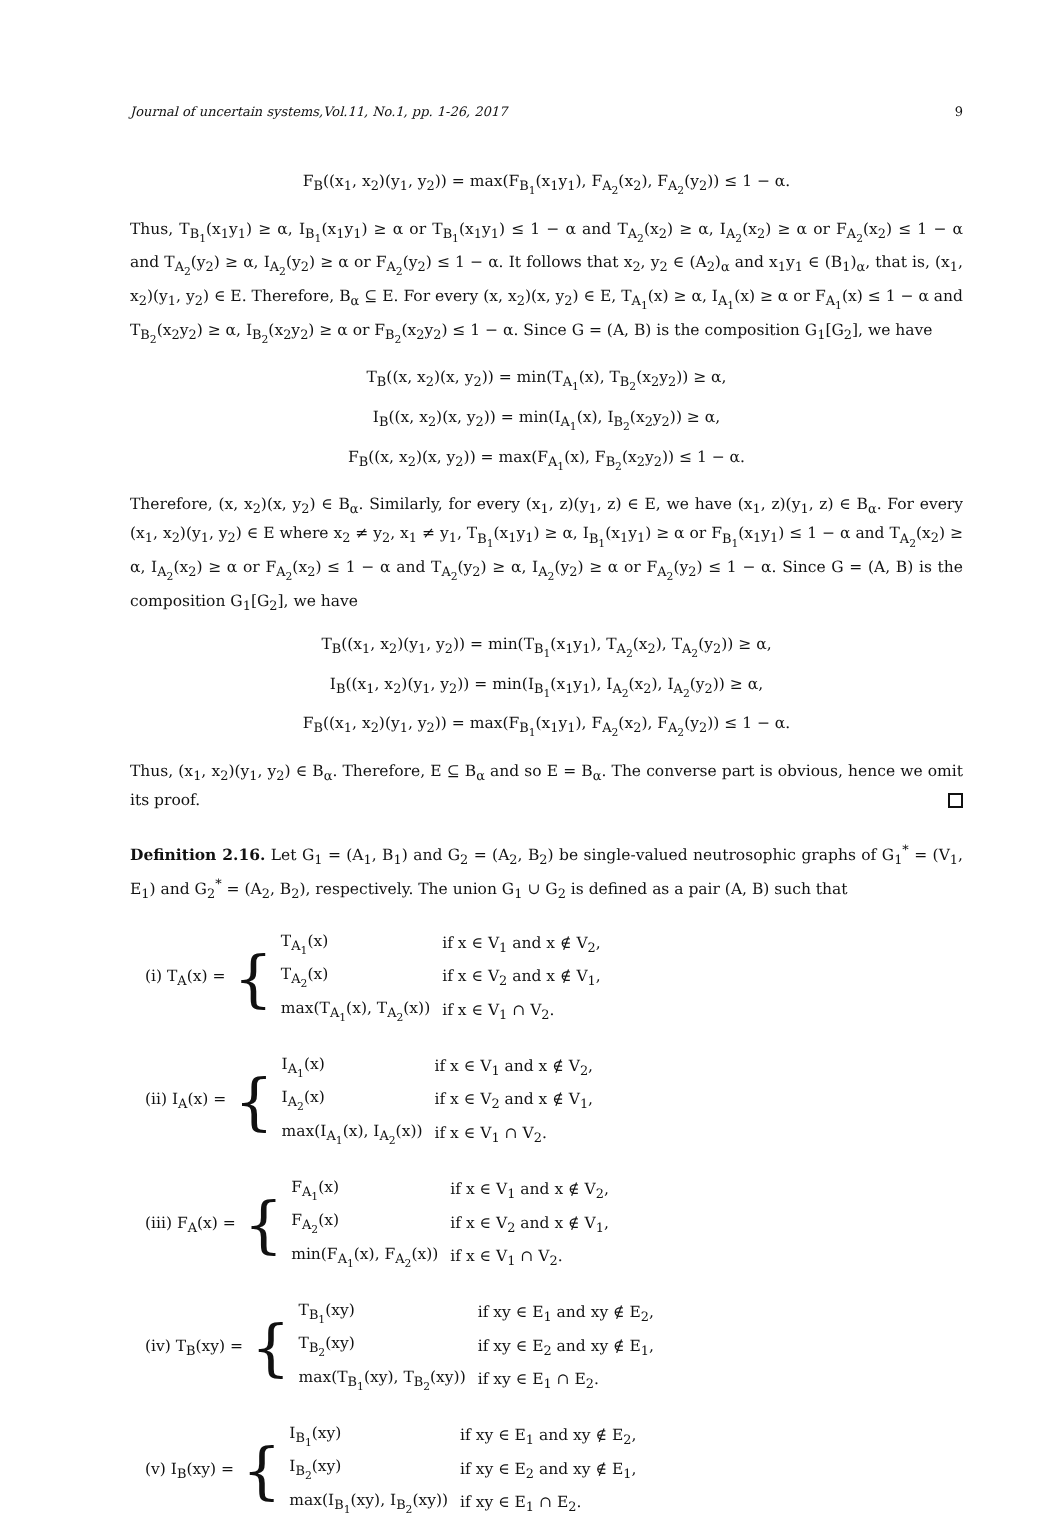Journal of uncertain systems,Vol.11, No.1, pp. 1-26, 2017 9
F<sub>B</sub>((x<sub>1</sub>, x<sub>2</sub>)(y<sub>1</sub>, y<sub>2</sub>)) = max(F<sub>B<sub>1</sub></sub>(x<sub>1</sub>y<sub>1</sub>), F<sub>A<sub>2</sub></sub>(x<sub>2</sub>), F<sub>A<sub>2</sub></sub>(y<sub>2</sub>)) ≤ 1 − α.
Thus, T<sub>B<sub>1</sub></sub>(x<sub>1</sub>y<sub>1</sub>) ≥ α, I<sub>B<sub>1</sub></sub>(x<sub>1</sub>y<sub>1</sub>) ≥ α or T<sub>B<sub>1</sub></sub>(x<sub>1</sub>y<sub>1</sub>) ≤ 1 − α and T<sub>A<sub>2</sub></sub>(x<sub>2</sub>) ≥ α, I<sub>A<sub>2</sub></sub>(x<sub>2</sub>) ≥ α or F<sub>A<sub>2</sub></sub>(x<sub>2</sub>) ≤ 1 − α and T<sub>A<sub>2</sub></sub>(y<sub>2</sub>) ≥ α, I<sub>A<sub>2</sub></sub>(y<sub>2</sub>) ≥ α or F<sub>A<sub>2</sub></sub>(y<sub>2</sub>) ≤ 1 − α. It follows that x<sub>2</sub>, y<sub>2</sub> ∈ (A<sub>2</sub>)<sub>α</sub> and x<sub>1</sub>y<sub>1</sub> ∈ (B<sub>1</sub>)<sub>α</sub>, that is, (x<sub>1</sub>, x<sub>2</sub>)(y<sub>1</sub>, y<sub>2</sub>) ∈ E. Therefore, B<sub>α</sub> ⊆ E. For every (x, x<sub>2</sub>)(x, y<sub>2</sub>) ∈ E, T<sub>A<sub>1</sub></sub>(x) ≥ α, I<sub>A<sub>1</sub></sub>(x) ≥ α or F<sub>A<sub>1</sub></sub>(x) ≤ 1 − α and T<sub>B<sub>2</sub></sub>(x<sub>2</sub>y<sub>2</sub>) ≥ α, I<sub>B<sub>2</sub></sub>(x<sub>2</sub>y<sub>2</sub>) ≥ α or F<sub>B<sub>2</sub></sub>(x<sub>2</sub>y<sub>2</sub>) ≤ 1 − α. Since G = (A, B) is the composition G<sub>1</sub>[G<sub>2</sub>], we have
T<sub>B</sub>((x, x<sub>2</sub>)(x, y<sub>2</sub>)) = min(T<sub>A<sub>1</sub></sub>(x), T<sub>B<sub>2</sub></sub>(x<sub>2</sub>y<sub>2</sub>)) ≥ α,
I<sub>B</sub>((x, x<sub>2</sub>)(x, y<sub>2</sub>)) = min(I<sub>A<sub>1</sub></sub>(x), I<sub>B<sub>2</sub></sub>(x<sub>2</sub>y<sub>2</sub>)) ≥ α,
F<sub>B</sub>((x, x<sub>2</sub>)(x, y<sub>2</sub>)) = max(F<sub>A<sub>1</sub></sub>(x), F<sub>B<sub>2</sub></sub>(x<sub>2</sub>y<sub>2</sub>)) ≤ 1 − α.
Therefore, (x, x<sub>2</sub>)(x, y<sub>2</sub>) ∈ B<sub>α</sub>. Similarly, for every (x<sub>1</sub>, z)(y<sub>1</sub>, z) ∈ E, we have (x<sub>1</sub>, z)(y<sub>1</sub>, z) ∈ B<sub>α</sub>. For every (x<sub>1</sub>, x<sub>2</sub>)(y<sub>1</sub>, y<sub>2</sub>) ∈ E where x<sub>2</sub> ≠ y<sub>2</sub>, x<sub>1</sub> ≠ y<sub>1</sub>, T<sub>B<sub>1</sub></sub>(x<sub>1</sub>y<sub>1</sub>) ≥ α, I<sub>B<sub>1</sub></sub>(x<sub>1</sub>y<sub>1</sub>) ≥ α or F<sub>B<sub>1</sub></sub>(x<sub>1</sub>y<sub>1</sub>) ≤ 1 − α and T<sub>A<sub>2</sub></sub>(x<sub>2</sub>) ≥ α, I<sub>A<sub>2</sub></sub>(x<sub>2</sub>) ≥ α or F<sub>A<sub>2</sub></sub>(x<sub>2</sub>) ≤ 1 − α and T<sub>A<sub>2</sub></sub>(y<sub>2</sub>) ≥ α, I<sub>A<sub>2</sub></sub>(y<sub>2</sub>) ≥ α or F<sub>A<sub>2</sub></sub>(y<sub>2</sub>) ≤ 1 − α. Since G = (A, B) is the composition G<sub>1</sub>[G<sub>2</sub>], we have
T<sub>B</sub>((x<sub>1</sub>, x<sub>2</sub>)(y<sub>1</sub>, y<sub>2</sub>)) = min(T<sub>B<sub>1</sub></sub>(x<sub>1</sub>y<sub>1</sub>), T<sub>A<sub>2</sub></sub>(x<sub>2</sub>), T<sub>A<sub>2</sub></sub>(y<sub>2</sub>)) ≥ α,
I<sub>B</sub>((x<sub>1</sub>, x<sub>2</sub>)(y<sub>1</sub>, y<sub>2</sub>)) = min(I<sub>B<sub>1</sub></sub>(x<sub>1</sub>y<sub>1</sub>), I<sub>A<sub>2</sub></sub>(x<sub>2</sub>), I<sub>A<sub>2</sub></sub>(y<sub>2</sub>)) ≥ α,
F<sub>B</sub>((x<sub>1</sub>, x<sub>2</sub>)(y<sub>1</sub>, y<sub>2</sub>)) = max(F<sub>B<sub>1</sub></sub>(x<sub>1</sub>y<sub>1</sub>), F<sub>A<sub>2</sub></sub>(x<sub>2</sub>), F<sub>A<sub>2</sub></sub>(y<sub>2</sub>)) ≤ 1 − α.
Thus, (x<sub>1</sub>, x<sub>2</sub>)(y<sub>1</sub>, y<sub>2</sub>) ∈ B<sub>α</sub>. Therefore, E ⊆ B<sub>α</sub> and so E = B<sub>α</sub>. The converse part is obvious, hence we omit its proof.
Definition 2.16. Let G<sub>1</sub> = (A<sub>1</sub>, B<sub>1</sub>) and G<sub>2</sub> = (A<sub>2</sub>, B<sub>2</sub>) be single-valued neutrosophic graphs of G<sub>1</sub><sup>*</sup> = (V<sub>1</sub>, E<sub>1</sub>) and G<sub>2</sub><sup>*</sup> = (A<sub>2</sub>, B<sub>2</sub>), respectively. The union G<sub>1</sub> ∪ G<sub>2</sub> is defined as a pair (A, B) such that
(i) T<sub>A</sub>(x) = {
| T<sub>A<sub>1</sub></sub>(x) | if x ∈ V<sub>1</sub> and x ∉ V<sub>2</sub>, |
| T<sub>A<sub>2</sub></sub>(x) | if x ∈ V<sub>2</sub> and x ∉ V<sub>1</sub>, |
| max(T<sub>A<sub>1</sub></sub>(x), T<sub>A<sub>2</sub></sub>(x)) | if x ∈ V<sub>1</sub> ∩ V<sub>2</sub>. |
(ii) I<sub>A</sub>(x) = {
| I<sub>A<sub>1</sub></sub>(x) | if x ∈ V<sub>1</sub> and x ∉ V<sub>2</sub>, |
| I<sub>A<sub>2</sub></sub>(x) | if x ∈ V<sub>2</sub> and x ∉ V<sub>1</sub>, |
| max(I<sub>A<sub>1</sub></sub>(x), I<sub>A<sub>2</sub></sub>(x)) | if x ∈ V<sub>1</sub> ∩ V<sub>2</sub>. |
(iii) F<sub>A</sub>(x) = {
| F<sub>A<sub>1</sub></sub>(x) | if x ∈ V<sub>1</sub> and x ∉ V<sub>2</sub>, |
| F<sub>A<sub>2</sub></sub>(x) | if x ∈ V<sub>2</sub> and x ∉ V<sub>1</sub>, |
| min(F<sub>A<sub>1</sub></sub>(x), F<sub>A<sub>2</sub></sub>(x)) | if x ∈ V<sub>1</sub> ∩ V<sub>2</sub>. |
(iv) T<sub>B</sub>(xy) = {
| T<sub>B<sub>1</sub></sub>(xy) | if xy ∈ E<sub>1</sub> and xy ∉ E<sub>2</sub>, |
| T<sub>B<sub>2</sub></sub>(xy) | if xy ∈ E<sub>2</sub> and xy ∉ E<sub>1</sub>, |
| max(T<sub>B<sub>1</sub></sub>(xy), T<sub>B<sub>2</sub></sub>(xy)) | if xy ∈ E<sub>1</sub> ∩ E<sub>2</sub>. |
(v) I<sub>B</sub>(xy) = {
| I<sub>B<sub>1</sub></sub>(xy) | if xy ∈ E<sub>1</sub> and xy ∉ E<sub>2</sub>, |
| I<sub>B<sub>2</sub></sub>(xy) | if xy ∈ E<sub>2</sub> and xy ∉ E<sub>1</sub>, |
| max(I<sub>B<sub>1</sub></sub>(xy), I<sub>B<sub>2</sub></sub>(xy)) | if xy ∈ E<sub>1</sub> ∩ E<sub>2</sub>. |